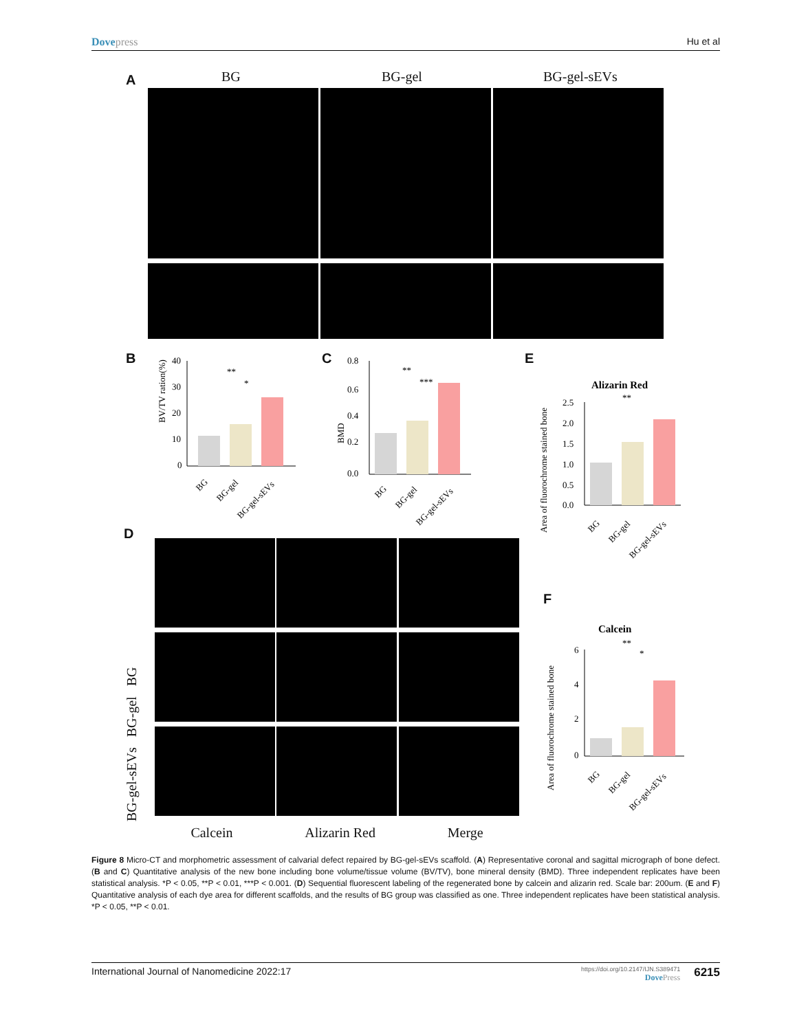Dovepress Hu et al
A BG BG-gel BG-gel-sEVs
B C E
BV/TV ration(%)
40
30
20
10
0
**
*
BG
BG-gel
BG-gel-sEVs
BMD
0.8
0.6
0.4
0.2
0.0
**
***
BG
BG-gel
BG-gel-sEVs
Area of fluorochrome stained bone
Alizarin Red
2.5
2.0
1.5
1.0
0.5
0.0
**
BG
BG-gel
BG-gel-sEVs
D
F
BG-gel-sEVs BG-gel BG
Calcein Alizarin Red Merge
Area of fluorochrome stained bone
Calcein
6
4
2
0
**
*
BG
BG-gel
BG-gel-sEVs
Figure 8 Micro-CT and morphometric assessment of calvarial defect repaired by BG-gel-sEVs scaffold. (A) Representative coronal and sagittal micrograph of bone defect. (B and C) Quantitative analysis of the new bone including bone volume/tissue volume (BV/TV), bone mineral density (BMD). Three independent replicates have been statistical analysis. *P < 0.05, **P < 0.01, ***P < 0.001. (D) Sequential fluorescent labeling of the regenerated bone by calcein and alizarin red. Scale bar: 200um. (E and F) Quantitative analysis of each dye area for different scaffolds, and the results of BG group was classified as one. Three independent replicates have been statistical analysis. *P < 0.05, **P < 0.01.
International Journal of Nanomedicine 2022:17
https://doi.org/10.2147/IJN.S389471
DovePress
6215